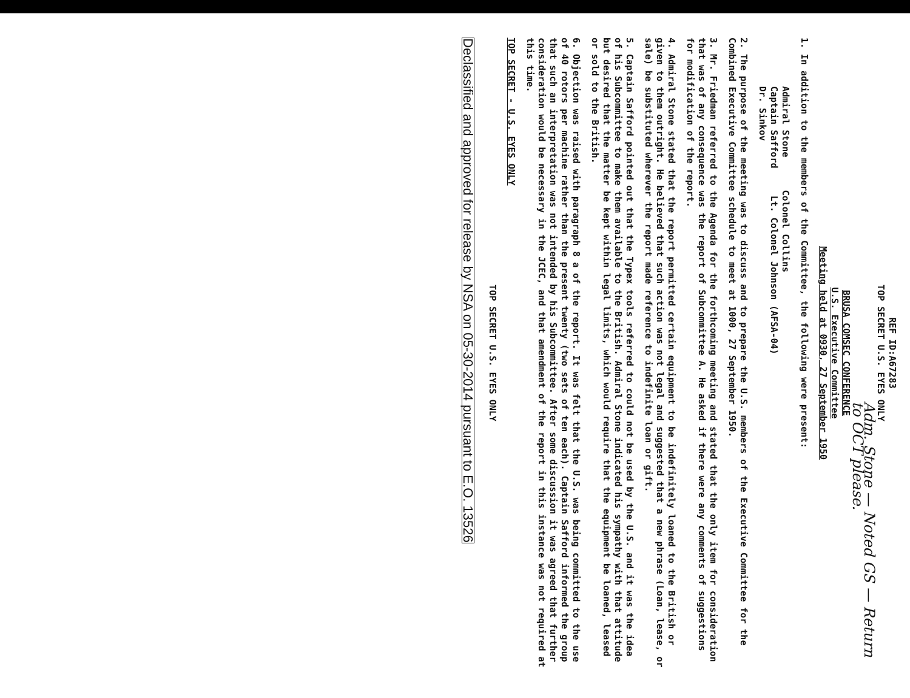REF ID:A67283
TOP SECRET U.S. EYES ONLY
Adm. Stone — Noted GS — Return to OCT please.
BRUSA COMSEC CONFERENCE
U.S. Executive Committee
Meeting held at 0930, 27 September 1950
1. In addition to the members of the Committee, the following were present:
Admiral Stone Colonel Collins
Captain Safford Lt. Colonel Johnson (AFSA-04)
Dr. Sinkov
2. The purpose of the meeting was to discuss and to prepare the U.S. members of the Executive Committee for the Combined Executive Committee schedule to meet at 1000, 27 September 1950.
3. Mr. Friedman referred to the Agenda for the forthcoming meeting and stated that the only item for consideration that was of any consequence was the report of Subcommittee A. He asked if there were any comments of suggestions for modification of the report.
4. Admiral Stone stated that the report permitted certain equipment to be indefinitely loaned to the British or given to them outright. He believed that such action was not legal and suggested that a new phrase (Loan, lease, or sale) be substituted wherever the report made reference to indefinite loan or gift.
5. Captain Safford pointed out that the Typex tools referred to could not be used by the U.S. and it was the idea of his Subcommittee to make them available to the British. Admiral Stone indicated his sympathy with that attitude but desired that the matter be kept within legal limits, which would require that the equipment be loaned, leased or sold to the British.
6. Objection was raised with paragraph 8 a of the report. It was felt that the U.S. was being committed to the use of 40 rotors per machine rather than the present twenty (two sets of ten each). Captain Safford informed the group that such an interpretation was not intended by his Subcommittee. After some discussion it was agreed that further consideration would be necessary in the JCEC, and that amendment of the report in this instance was not required at this time.
TOP SECRET - U.S. EYES ONLY
TOP SECRET U.S. EYES ONLY
Declassified and approved for release by NSA on 05-30-2014 pursuant to E.O. 13526